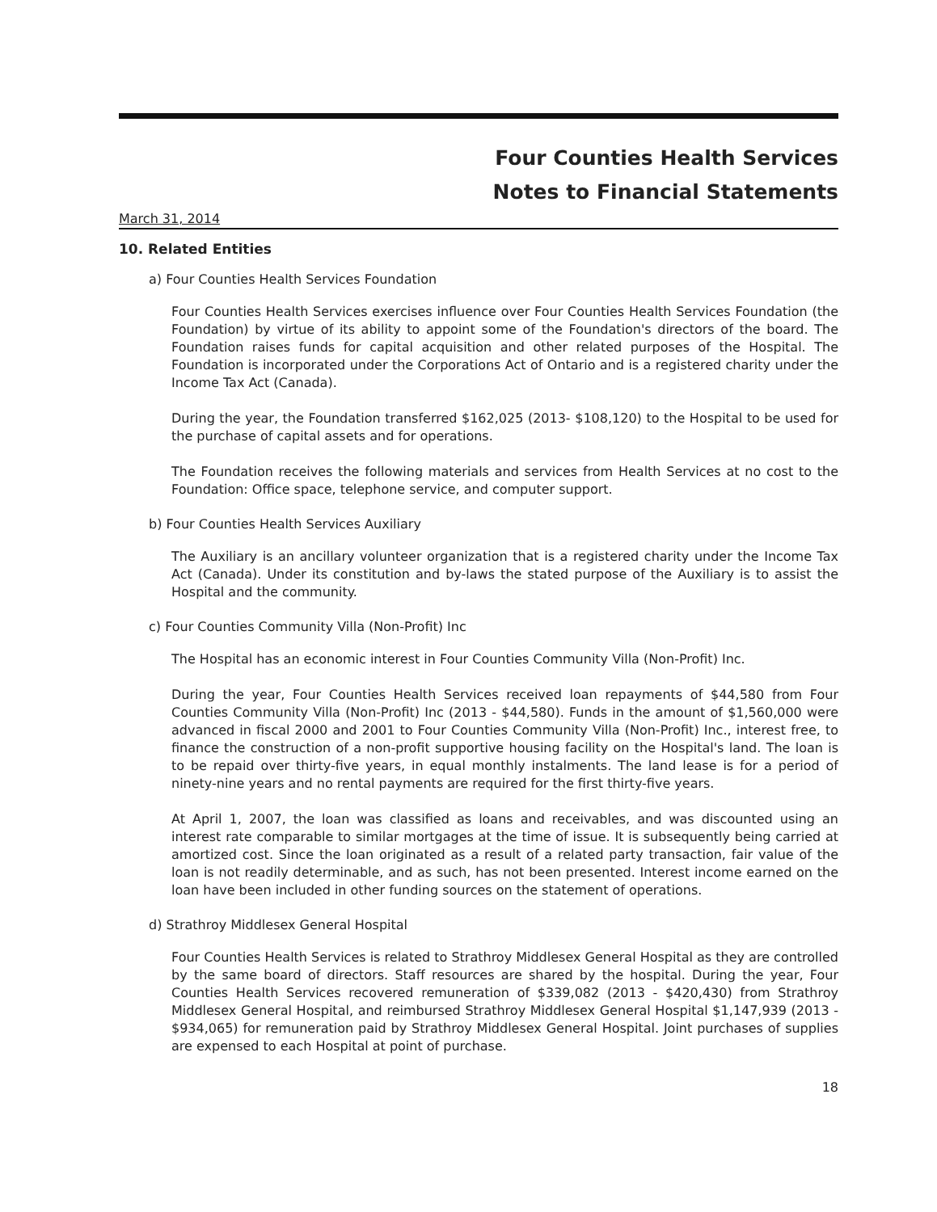Four Counties Health Services
Notes to Financial Statements
March 31, 2014
10. Related Entities
a) Four Counties Health Services Foundation
Four Counties Health Services exercises influence over Four Counties Health Services Foundation (the Foundation) by virtue of its ability to appoint some of the Foundation's directors of the board. The Foundation raises funds for capital acquisition and other related purposes of the Hospital. The Foundation is incorporated under the Corporations Act of Ontario and is a registered charity under the Income Tax Act (Canada).
During the year, the Foundation transferred $162,025 (2013- $108,120) to the Hospital to be used for the purchase of capital assets and for operations.
The Foundation receives the following materials and services from Health Services at no cost to the Foundation: Office space, telephone service, and computer support.
b) Four Counties Health Services Auxiliary
The Auxiliary is an ancillary volunteer organization that is a registered charity under the Income Tax Act (Canada). Under its constitution and by-laws the stated purpose of the Auxiliary is to assist the Hospital and the community.
c) Four Counties Community Villa (Non-Profit) Inc
The Hospital has an economic interest in Four Counties Community Villa (Non-Profit) Inc.
During the year, Four Counties Health Services received loan repayments of $44,580 from Four Counties Community Villa (Non-Profit) Inc (2013 - $44,580). Funds in the amount of $1,560,000 were advanced in fiscal 2000 and 2001 to Four Counties Community Villa (Non-Profit) Inc., interest free, to finance the construction of a non-profit supportive housing facility on the Hospital's land. The loan is to be repaid over thirty-five years, in equal monthly instalments. The land lease is for a period of ninety-nine years and no rental payments are required for the first thirty-five years.
At April 1, 2007, the loan was classified as loans and receivables, and was discounted using an interest rate comparable to similar mortgages at the time of issue. It is subsequently being carried at amortized cost. Since the loan originated as a result of a related party transaction, fair value of the loan is not readily determinable, and as such, has not been presented. Interest income earned on the loan have been included in other funding sources on the statement of operations.
d) Strathroy Middlesex General Hospital
Four Counties Health Services is related to Strathroy Middlesex General Hospital as they are controlled by the same board of directors. Staff resources are shared by the hospital. During the year, Four Counties Health Services recovered remuneration of $339,082 (2013 - $420,430) from Strathroy Middlesex General Hospital, and reimbursed Strathroy Middlesex General Hospital $1,147,939 (2013 - $934,065) for remuneration paid by Strathroy Middlesex General Hospital. Joint purchases of supplies are expensed to each Hospital at point of purchase.
18